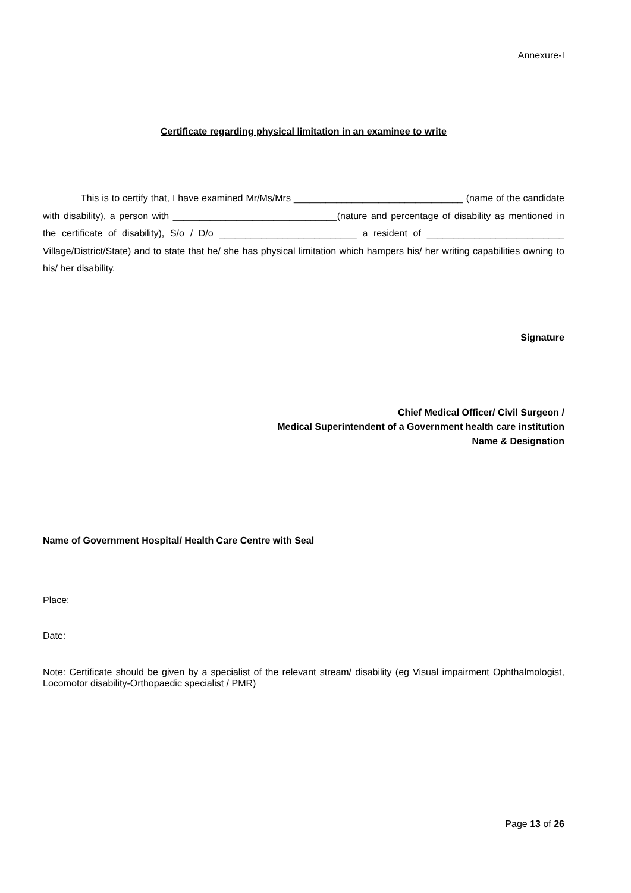Annexure-I
Certificate regarding physical limitation in an examinee to write
This is to certify that, I have examined Mr/Ms/Mrs ________________________________ (name of the candidate with disability), a person with _______________________________(nature and percentage of disability as mentioned in the certificate of disability), S/o / D/o __________________________ a resident of __________________________ Village/District/State) and to state that he/ she has physical limitation which hampers his/ her writing capabilities owning to his/ her disability.
Signature
Chief Medical Officer/ Civil Surgeon /
Medical Superintendent of a Government health care institution
Name & Designation
Name of Government Hospital/ Health Care Centre with Seal
Place:
Date:
Note: Certificate should be given by a specialist of the relevant stream/ disability (eg Visual impairment Ophthalmologist, Locomotor disability-Orthopaedic specialist / PMR)
Page 13 of 26